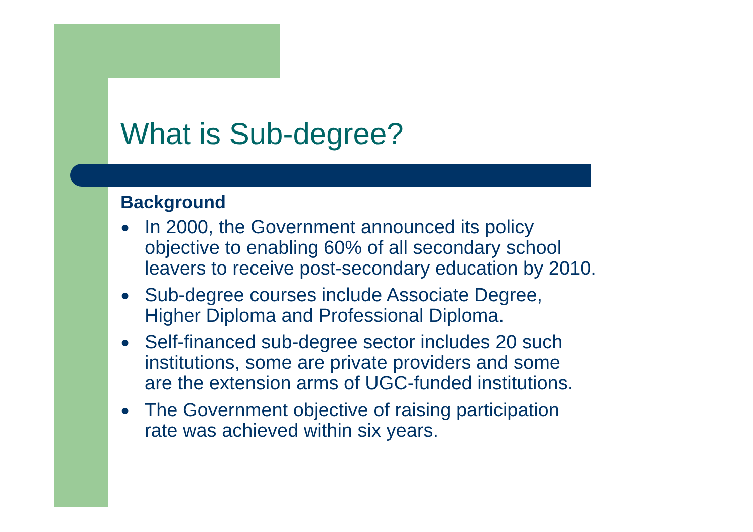What is Sub-degree?
Background
● In 2000, the Government announced its policy
objective to enabling 60% of all secondary school
leavers to receive post-secondary education by 2010.
● Sub-degree courses include Associate Degree,
Higher Diploma and Professional Diploma.
● Self-financed sub-degree sector includes 20 such
institutions, some are private providers and some
are the extension arms of UGC-funded institutions.
● The Government objective of raising participation
rate was achieved within six years.